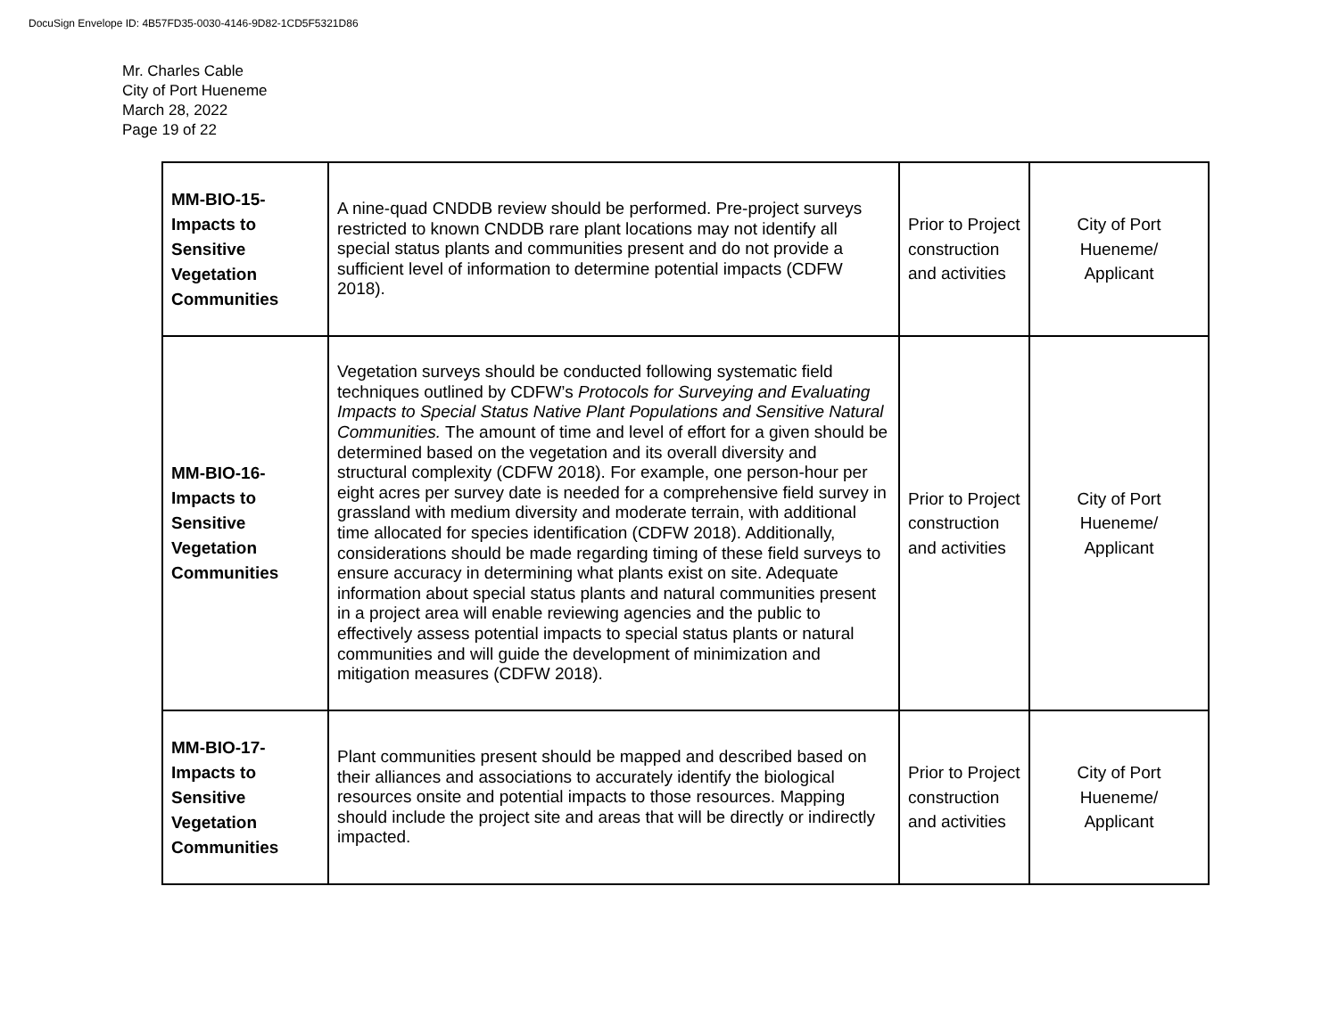DocuSign Envelope ID: 4B57FD35-0030-4146-9D82-1CD5F5321D86
Mr. Charles Cable
City of Port Hueneme
March 28, 2022
Page 19 of 22
| MM-BIO-15- Impacts to Sensitive Vegetation Communities | A nine-quad CNDDB review should be performed. Pre-project surveys restricted to known CNDDB rare plant locations may not identify all special status plants and communities present and do not provide a sufficient level of information to determine potential impacts (CDFW 2018). | Prior to Project construction and activities | City of Port Hueneme/ Applicant |
| MM-BIO-16- Impacts to Sensitive Vegetation Communities | Vegetation surveys should be conducted following systematic field techniques outlined by CDFW’s Protocols for Surveying and Evaluating Impacts to Special Status Native Plant Populations and Sensitive Natural Communities. The amount of time and level of effort for a given should be determined based on the vegetation and its overall diversity and structural complexity (CDFW 2018). For example, one person-hour per eight acres per survey date is needed for a comprehensive field survey in grassland with medium diversity and moderate terrain, with additional time allocated for species identification (CDFW 2018). Additionally, considerations should be made regarding timing of these field surveys to ensure accuracy in determining what plants exist on site. Adequate information about special status plants and natural communities present in a project area will enable reviewing agencies and the public to effectively assess potential impacts to special status plants or natural communities and will guide the development of minimization and mitigation measures (CDFW 2018). | Prior to Project construction and activities | City of Port Hueneme/ Applicant |
| MM-BIO-17- Impacts to Sensitive Vegetation Communities | Plant communities present should be mapped and described based on their alliances and associations to accurately identify the biological resources onsite and potential impacts to those resources. Mapping should include the project site and areas that will be directly or indirectly impacted. | Prior to Project construction and activities | City of Port Hueneme/ Applicant |